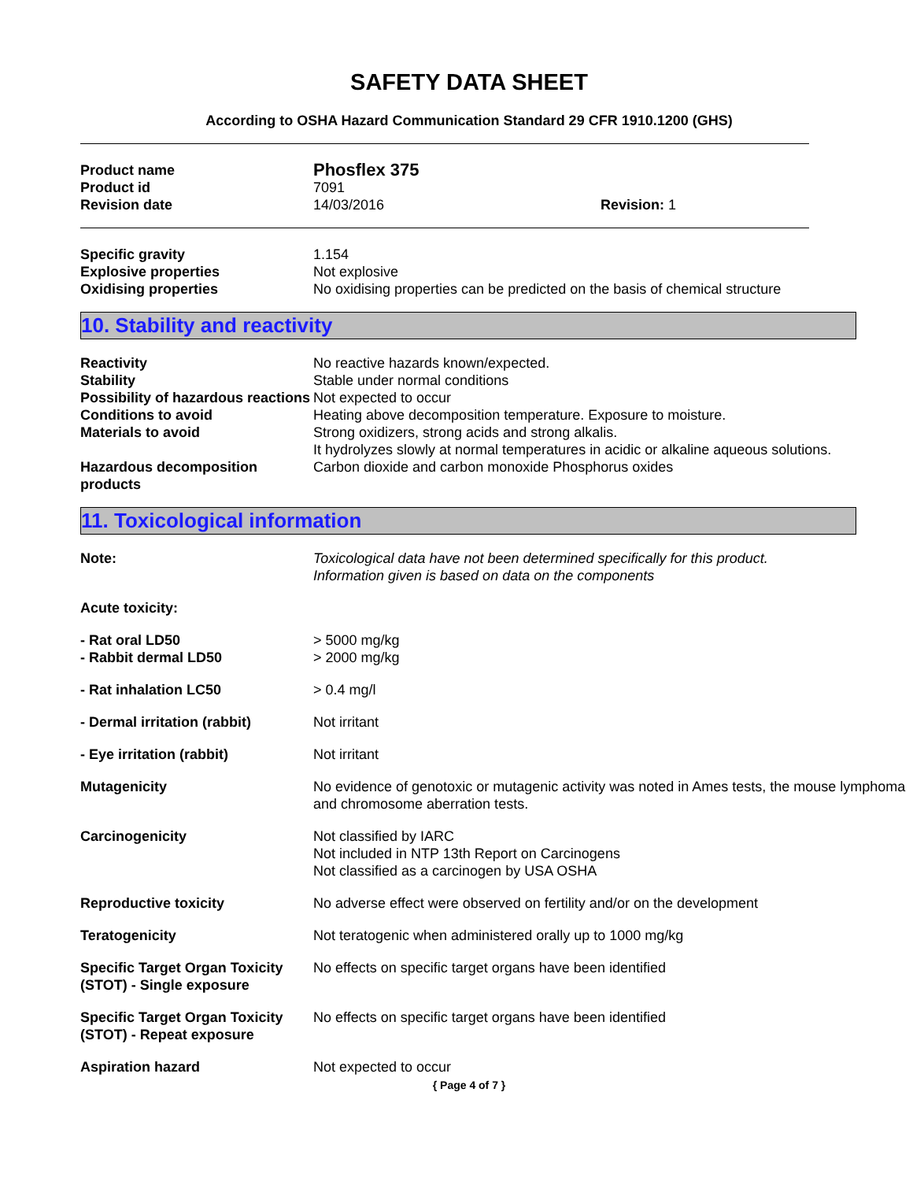SAFETY DATA SHEET
According to OSHA Hazard Communication Standard 29 CFR 1910.1200 (GHS)
| Product name | Phosflex 375 | |
| Product id | 7091 | |
| Revision date | 14/03/2016 | Revision: 1 |
| Specific gravity | 1.154 |
| Explosive properties | Not explosive |
| Oxidising properties | No oxidising properties can be predicted on the basis of chemical structure |
10. Stability and reactivity
| Reactivity | No reactive hazards known/expected. |
| Stability | Stable under normal conditions |
| Possibility of hazardous reactions | Not expected to occur |
| Conditions to avoid | Heating above decomposition temperature. Exposure to moisture. |
| Materials to avoid | Strong oxidizers, strong acids and strong alkalis. It hydrolyzes slowly at normal temperatures in acidic or alkaline aqueous solutions. |
| Hazardous decomposition products | Carbon dioxide and carbon monoxide Phosphorus oxides |
11. Toxicological information
| Note: | Toxicological data have not been determined specifically for this product. Information given is based on data on the components |
| Acute toxicity: | |
| - Rat oral LD50 | > 5000 mg/kg |
| - Rabbit dermal LD50 | > 2000 mg/kg |
| - Rat inhalation LC50 | > 0.4 mg/l |
| - Dermal irritation (rabbit) | Not irritant |
| - Eye irritation (rabbit) | Not irritant |
| Mutagenicity | No evidence of genotoxic or mutagenic activity was noted in Ames tests, the mouse lymphoma and chromosome aberration tests. |
| Carcinogenicity | Not classified by IARC Not included in NTP 13th Report on Carcinogens Not classified as a carcinogen by USA OSHA |
| Reproductive toxicity | No adverse effect were observed on fertility and/or on the development |
| Teratogenicity | Not teratogenic when administered orally up to 1000 mg/kg |
| Specific Target Organ Toxicity (STOT) - Single exposure | No effects on specific target organs have been identified |
| Specific Target Organ Toxicity (STOT) - Repeat exposure | No effects on specific target organs have been identified |
| Aspiration hazard | Not expected to occur |
{ Page 4 of 7 }